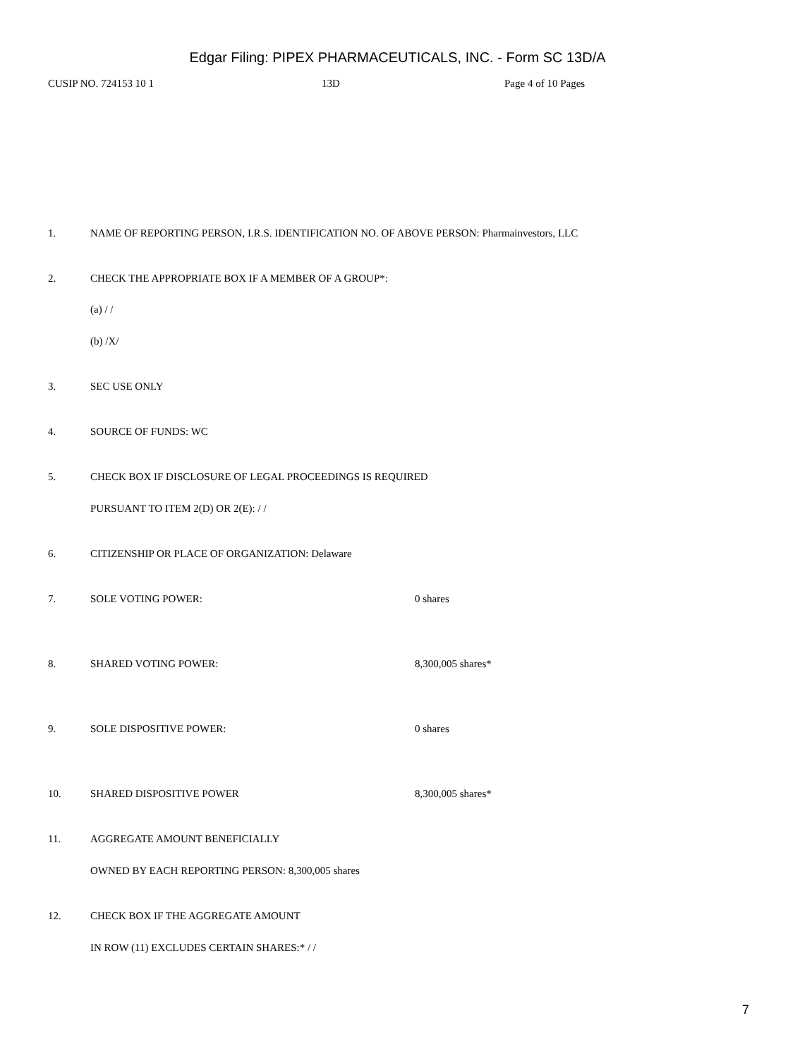Edgar Filing: PIPEX PHARMACEUTICALS, INC. - Form SC 13D/A
CUSIP NO. 724153 10 1 13D Page 4 of 10 Pages
1. NAME OF REPORTING PERSON, I.R.S. IDENTIFICATION NO. OF ABOVE PERSON: Pharmainvestors, LLC
2. CHECK THE APPROPRIATE BOX IF A MEMBER OF A GROUP*:
(a) / /
(b) /X/
3. SEC USE ONLY
4. SOURCE OF FUNDS: WC
5. CHECK BOX IF DISCLOSURE OF LEGAL PROCEEDINGS IS REQUIRED
PURSUANT TO ITEM 2(D) OR 2(E): / /
6. CITIZENSHIP OR PLACE OF ORGANIZATION: Delaware
7. SOLE VOTING POWER: 0 shares
8. SHARED VOTING POWER: 8,300,005 shares*
9. SOLE DISPOSITIVE POWER: 0 shares
10. SHARED DISPOSITIVE POWER 8,300,005 shares*
11. AGGREGATE AMOUNT BENEFICIALLY
OWNED BY EACH REPORTING PERSON: 8,300,005 shares
12. CHECK BOX IF THE AGGREGATE AMOUNT
IN ROW (11) EXCLUDES CERTAIN SHARES:* / /
7